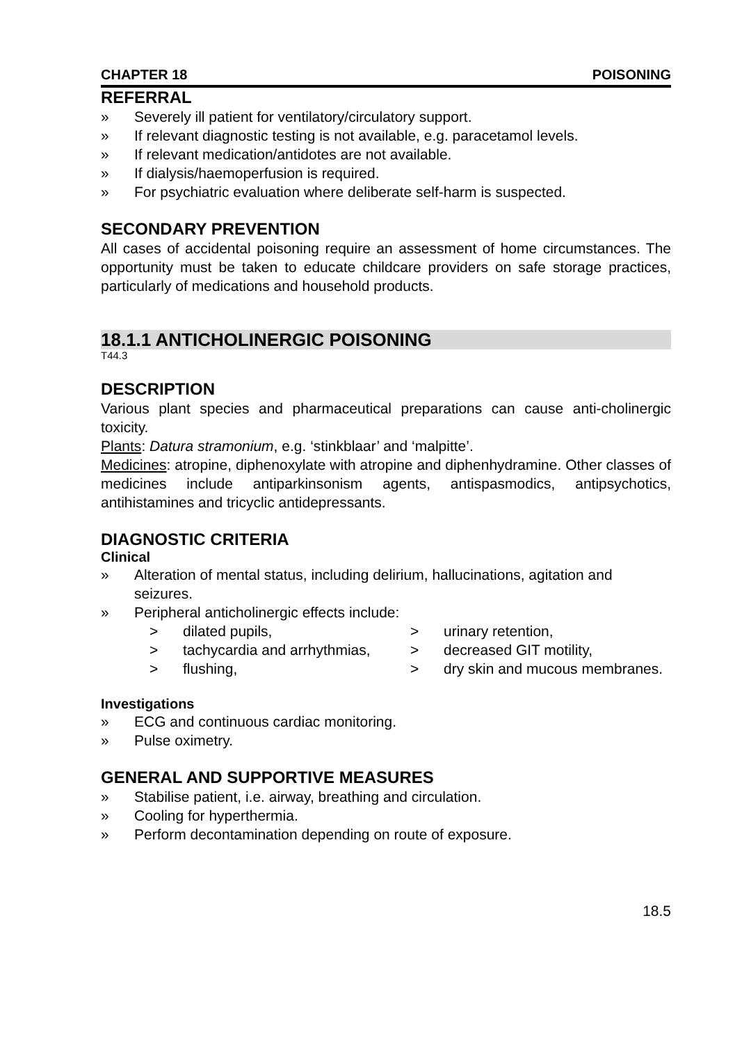CHAPTER 18 POISONING
REFERRAL
» Severely ill patient for ventilatory/circulatory support.
» If relevant diagnostic testing is not available, e.g. paracetamol levels.
» If relevant medication/antidotes are not available.
» If dialysis/haemoperfusion is required.
» For psychiatric evaluation where deliberate self-harm is suspected.
SECONDARY PREVENTION
All cases of accidental poisoning require an assessment of home circumstances. The opportunity must be taken to educate childcare providers on safe storage practices, particularly of medications and household products.
18.1.1 ANTICHOLINERGIC POISONING
T44.3
DESCRIPTION
Various plant species and pharmaceutical preparations can cause anti-cholinergic toxicity.
Plants: Datura stramonium, e.g. ‘stinkblaar’ and ‘malpitte’.
Medicines: atropine, diphenoxylate with atropine and diphenhydramine. Other classes of medicines include antiparkinsonism agents, antispasmodics, antipsychotics, antihistamines and tricyclic antidepressants.
DIAGNOSTIC CRITERIA
Clinical
» Alteration of mental status, including delirium, hallucinations, agitation and seizures.
» Peripheral anticholinergic effects include:
> dilated pupils,
> tachycardia and arrhythmias,
> flushing,
> urinary retention,
> decreased GIT motility,
> dry skin and mucous membranes.
Investigations
» ECG and continuous cardiac monitoring.
» Pulse oximetry.
GENERAL AND SUPPORTIVE MEASURES
» Stabilise patient, i.e. airway, breathing and circulation.
» Cooling for hyperthermia.
» Perform decontamination depending on route of exposure.
18.5